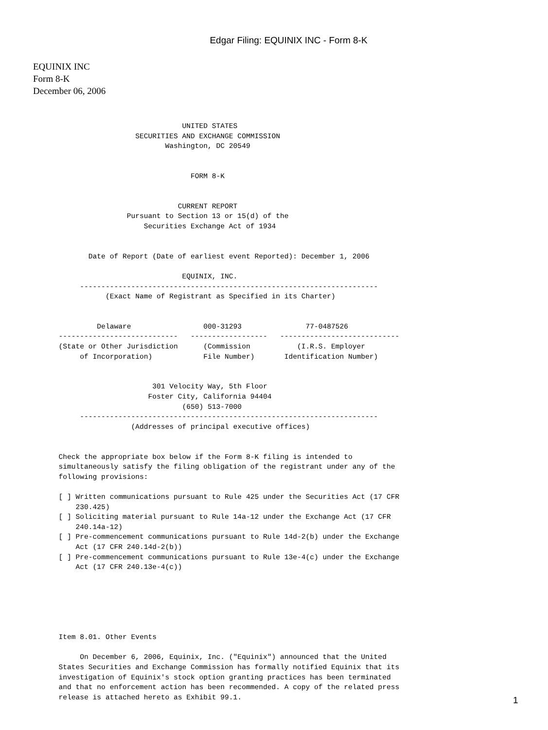Edgar Filing: EQUINIX INC - Form 8-K
EQUINIX INC
Form 8-K
December 06, 2006
                                   UNITED STATES
                        SECURITIES AND EXCHANGE COMMISSION
                               Washington, DC 20549


                                     FORM 8-K


                                  CURRENT REPORT
                      Pursuant to Section 13 or 15(d) of the
                          Securities Exchange Act of 1934


             Date of Report (Date of earliest event Reported): December 1, 2006

                                   EQUINIX, INC.
           ----------------------------------------------------------------------
                 (Exact Name of Registrant as Specified in its Charter)


               Delaware                 000-31293               77-0487526
      ----------------------------   ------------------   ----------------------------
      (State or Other Jurisdiction      (Commission           (I.R.S. Employer
           of Incorporation)            File Number)       Identification Number)


                            301 Velocity Way, 5th Floor
                           Foster City, California 94404
                                   (650) 513-7000
           ----------------------------------------------------------------------
                       (Addresses of principal executive offices)


      Check the appropriate box below if the Form 8-K filing is intended to
      simultaneously satisfy the filing obligation of the registrant under any of the
      following provisions:

      [ ] Written communications pursuant to Rule 425 under the Securities Act (17 CFR
          230.425)
      [ ] Soliciting material pursuant to Rule 14a-12 under the Exchange Act (17 CFR
          240.14a-12)
      [ ] Pre-commencement communications pursuant to Rule 14d-2(b) under the Exchange
          Act (17 CFR 240.14d-2(b))
      [ ] Pre-commencement communications pursuant to Rule 13e-4(c) under the Exchange
          Act (17 CFR 240.13e-4(c))






      Item 8.01. Other Events

           On December 6, 2006, Equinix, Inc. ("Equinix") announced that the United
      States Securities and Exchange Commission has formally notified Equinix that its
      investigation of Equinix's stock option granting practices has been terminated
      and that no enforcement action has been recommended. A copy of the related press
      release is attached hereto as Exhibit 99.1.
1